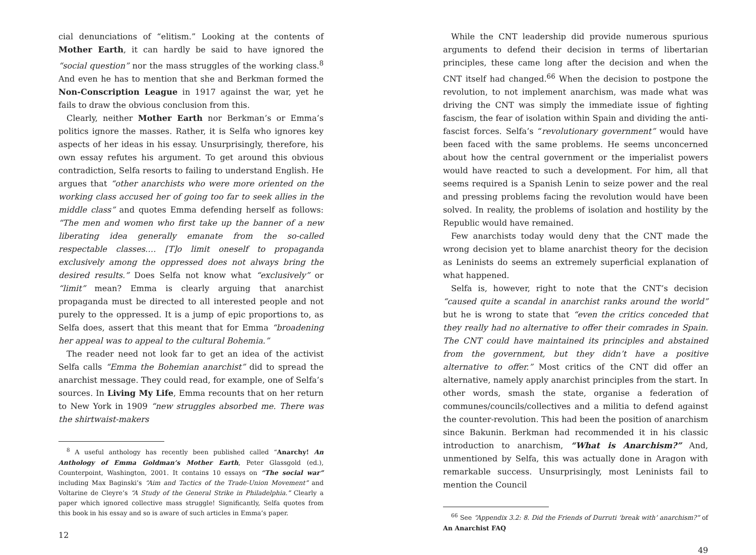cial denunciations of “elitism.” Looking at the contents of Mother Earth, it can hardly be said to have ignored the “social question” nor the mass struggles of the working class.<sup>8</sup> And even he has to mention that she and Berkman formed the Non-Conscription League in 1917 against the war, yet he fails to draw the obvious conclusion from this.
Clearly, neither Mother Earth nor Berkman’s or Emma’s politics ignore the masses. Rather, it is Selfa who ignores key aspects of her ideas in his essay. Unsurprisingly, therefore, his own essay refutes his argument. To get around this obvious contradiction, Selfa resorts to failing to understand English. He argues that “other anarchists who were more oriented on the working class accused her of going too far to seek allies in the middle class” and quotes Emma defending herself as follows: “The men and women who first take up the banner of a new liberating idea generally emanate from the so-called respectable classes.… [T]o limit oneself to propaganda exclusively among the oppressed does not always bring the desired results.” Does Selfa not know what “exclusively” or “limit” mean? Emma is clearly arguing that anarchist propaganda must be directed to all interested people and not purely to the oppressed. It is a jump of epic proportions to, as Selfa does, assert that this meant that for Emma “broadening her appeal was to appeal to the cultural Bohemia.”
The reader need not look far to get an idea of the activist Selfa calls “Emma the Bohemian anarchist” did to spread the anarchist message. They could read, for example, one of Selfa’s sources. In Living My Life, Emma recounts that on her return to New York in 1909 “new struggles absorbed me. There was the shirtwaist-makers
<sup>8</sup> A useful anthology has recently been published called “Anarchy! An Anthology of Emma Goldman’s Mother Earth, Peter Glassgold (ed.), Counterpoint, Washington, 2001. It contains 10 essays on “The social war” including Max Baginski’s “Aim and Tactics of the Trade-Union Movement” and Voltarine de Cleyre’s “A Study of the General Strike in Philadelphia.” Clearly a paper which ignored collective mass struggle! Significantly, Selfa quotes from this book in his essay and so is aware of such articles in Emma’s paper.
12
While the CNT leadership did provide numerous spurious arguments to defend their decision in terms of libertarian principles, these came long after the decision and when the CNT itself had changed.<sup>66</sup> When the decision to postpone the revolution, to not implement anarchism, was made what was driving the CNT was simply the immediate issue of fighting fascism, the fear of isolation within Spain and dividing the anti-fascist forces. Selfa’s “revolutionary government” would have been faced with the same problems. He seems unconcerned about how the central government or the imperialist powers would have reacted to such a development. For him, all that seems required is a Spanish Lenin to seize power and the real and pressing problems facing the revolution would have been solved. In reality, the problems of isolation and hostility by the Republic would have remained.
Few anarchists today would deny that the CNT made the wrong decision yet to blame anarchist theory for the decision as Leninists do seems an extremely superficial explanation of what happened.
Selfa is, however, right to note that the CNT’s decision “caused quite a scandal in anarchist ranks around the world” but he is wrong to state that “even the critics conceded that they really had no alternative to offer their comrades in Spain. The CNT could have maintained its principles and abstained from the government, but they didn’t have a positive alternative to offer.” Most critics of the CNT did offer an alternative, namely apply anarchist principles from the start. In other words, smash the state, organise a federation of communes/councils/collectives and a militia to defend against the counter-revolution. This had been the position of anarchism since Bakunin. Berkman had recommended it in his classic introduction to anarchism, “What is Anarchism?” And, unmentioned by Selfa, this was actually done in Aragon with remarkable success. Unsurprisingly, most Leninists fail to mention the Council
<sup>66</sup> See “Appendix 3.2: 8. Did the Friends of Durruti ‘break with’ anarchism?” of An Anarchist FAQ
49